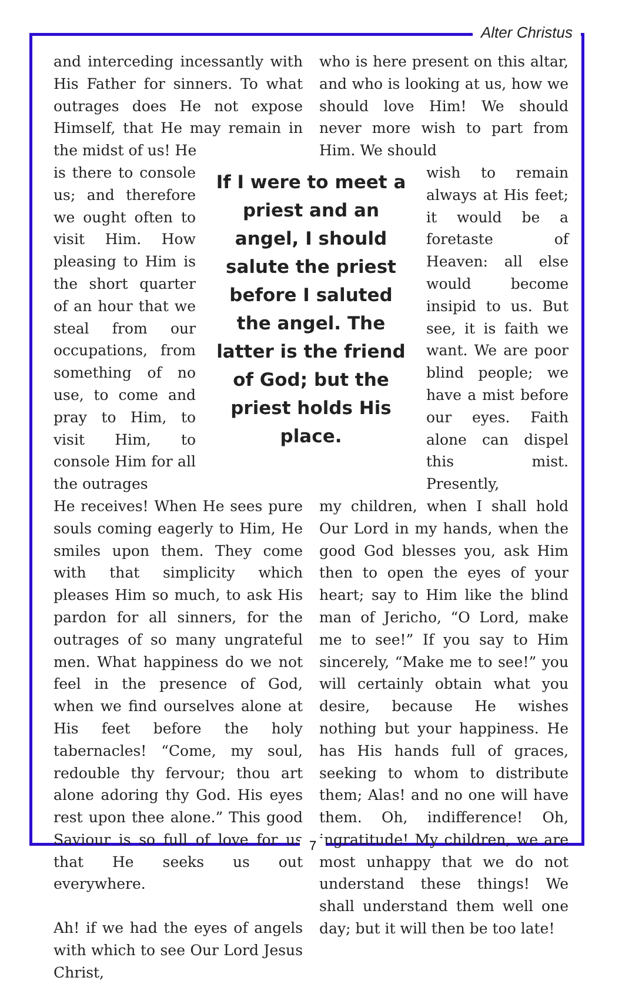Alter Christus
and interceding incessantly with His Father for sinners. To what outrages does He not expose Himself, that He may remain in the midst of us! He
who is here present on this altar, and who is looking at us, how we should love Him! We should never more wish to part from Him. We should
is there to console us; and therefore we ought often to visit Him. How pleasing to Him is the short quarter of an hour that we steal from our occupations, from something of no use, to come and pray to Him, to visit Him, to console Him for all the outrages
If I were to meet a priest and an angel, I should salute the priest before I saluted the angel. The latter is the friend of God; but the priest holds His place.
wish to remain always at His feet; it would be a foretaste of Heaven: all else would become insipid to us. But see, it is faith we want. We are poor blind people; we have a mist before our eyes. Faith alone can dispel this mist. Presently,
He receives! When He sees pure souls coming eagerly to Him, He smiles upon them. They come with that simplicity which pleases Him so much, to ask His pardon for all sinners, for the outrages of so many ungrateful men. What happiness do we not feel in the presence of God, when we find ourselves alone at His feet before the holy tabernacles! “Come, my soul, redouble thy fervour; thou art alone adoring thy God. His eyes rest upon thee alone.” This good Saviour is so full of love for us that He seeks us out everywhere.
Ah! if we had the eyes of angels with which to see Our Lord Jesus Christ,
my children, when I shall hold Our Lord in my hands, when the good God blesses you, ask Him then to open the eyes of your heart; say to Him like the blind man of Jericho, “O Lord, make me to see!” If you say to Him sincerely, “Make me to see!” you will certainly obtain what you desire, because He wishes nothing but your happiness. He has His hands full of graces, seeking to whom to distribute them; Alas! and no one will have them. Oh, indifference! Oh, ingratitude! My children, we are most unhappy that we do not understand these things! We shall understand them well one day; but it will then be too late!
7